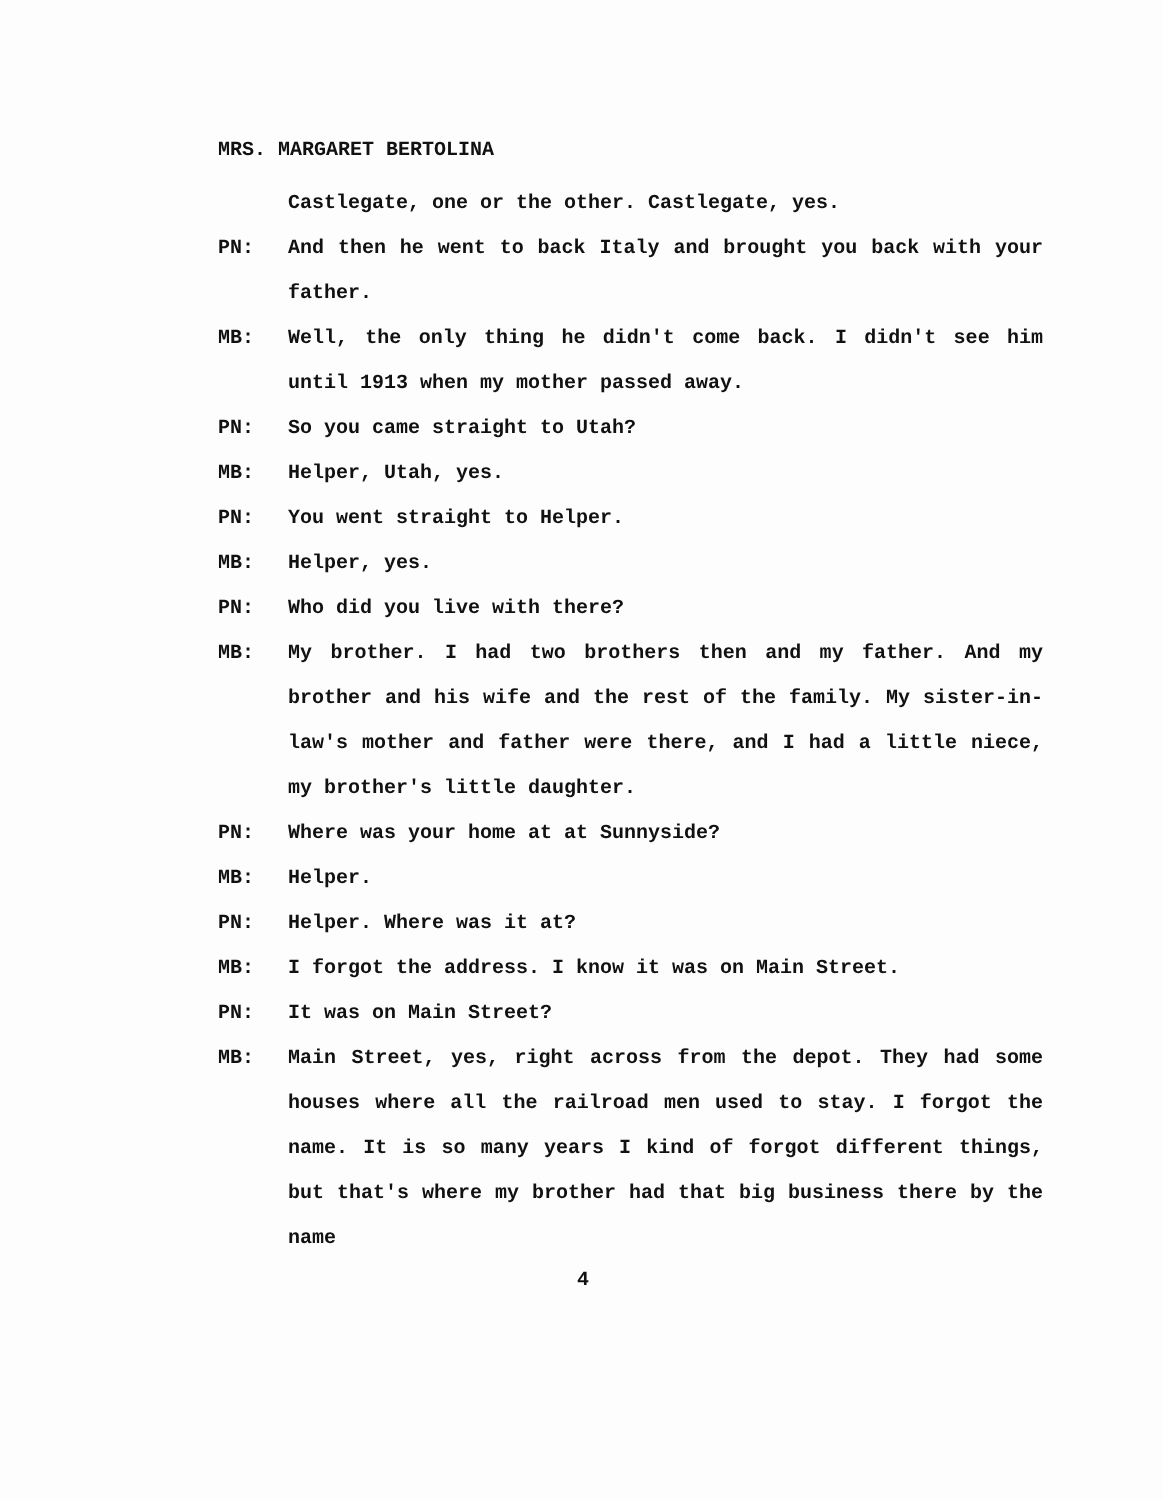MRS. MARGARET BERTOLINA
Castlegate, one or the other. Castlegate, yes.
PN: And then he went to back Italy and brought you back with your father.
MB: Well, the only thing he didn't come back. I didn't see him until 1913 when my mother passed away.
PN: So you came straight to Utah?
MB: Helper, Utah, yes.
PN: You went straight to Helper.
MB: Helper, yes.
PN: Who did you live with there?
MB: My brother. I had two brothers then and my father. And my brother and his wife and the rest of the family. My sister-in-law's mother and father were there, and I had a little niece, my brother's little daughter.
PN: Where was your home at at Sunnyside?
MB: Helper.
PN: Helper. Where was it at?
MB: I forgot the address. I know it was on Main Street.
PN: It was on Main Street?
MB: Main Street, yes, right across from the depot. They had some houses where all the railroad men used to stay. I forgot the name. It is so many years I kind of forgot different things, but that's where my brother had that big business there by the name
4